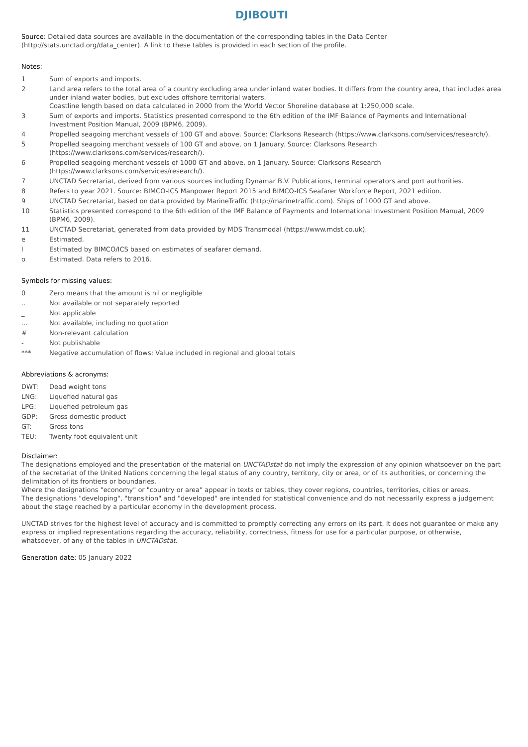DJIBOUTI
Source: Detailed data sources are available in the documentation of the corresponding tables in the Data Center (http://stats.unctad.org/data_center). A link to these tables is provided in each section of the profile.
Notes:
1 Sum of exports and imports.
2 Land area refers to the total area of a country excluding area under inland water bodies. It differs from the country area, that includes area under inland water bodies, but excludes offshore territorial waters.
Coastline length based on data calculated in 2000 from the World Vector Shoreline database at 1:250,000 scale.
3 Sum of exports and imports. Statistics presented correspond to the 6th edition of the IMF Balance of Payments and International Investment Position Manual, 2009 (BPM6, 2009).
4 Propelled seagoing merchant vessels of 100 GT and above. Source: Clarksons Research (https://www.clarksons.com/services/research/).
5 Propelled seagoing merchant vessels of 100 GT and above, on 1 January. Source: Clarksons Research
(https://www.clarksons.com/services/research/).
6 Propelled seagoing merchant vessels of 1000 GT and above, on 1 January. Source: Clarksons Research
(https://www.clarksons.com/services/research/).
7 UNCTAD Secretariat, derived from various sources including Dynamar B.V. Publications, terminal operators and port authorities.
8 Refers to year 2021. Source: BIMCO-ICS Manpower Report 2015 and BIMCO-ICS Seafarer Workforce Report, 2021 edition.
9 UNCTAD Secretariat, based on data provided by MarineTraffic (http://marinetraffic.com). Ships of 1000 GT and above.
10 Statistics presented correspond to the 6th edition of the IMF Balance of Payments and International Investment Position Manual, 2009 (BPM6, 2009).
11 UNCTAD Secretariat, generated from data provided by MDS Transmodal (https://www.mdst.co.uk).
e Estimated.
l Estimated by BIMCO/ICS based on estimates of seafarer demand.
o Estimated. Data refers to 2016.
Symbols for missing values:
0 Zero means that the amount is nil or negligible
.. Not available or not separately reported
_ Not applicable
... Not available, including no quotation
# Non-relevant calculation
- Not publishable
*** Negative accumulation of flows; Value included in regional and global totals
Abbreviations & acronyms:
DWT: Dead weight tons
LNG: Liquefied natural gas
LPG: Liquefied petroleum gas
GDP: Gross domestic product
GT: Gross tons
TEU: Twenty foot equivalent unit
Disclaimer:
The designations employed and the presentation of the material on UNCTADstat do not imply the expression of any opinion whatsoever on the part of the secretariat of the United Nations concerning the legal status of any country, territory, city or area, or of its authorities, or concerning the delimitation of its frontiers or boundaries.
Where the designations "economy" or "country or area" appear in texts or tables, they cover regions, countries, territories, cities or areas.
The designations "developing", "transition" and "developed" are intended for statistical convenience and do not necessarily express a judgement about the stage reached by a particular economy in the development process.
UNCTAD strives for the highest level of accuracy and is committed to promptly correcting any errors on its part. It does not guarantee or make any express or implied representations regarding the accuracy, reliability, correctness, fitness for use for a particular purpose, or otherwise, whatsoever, of any of the tables in UNCTADstat.
Generation date: 05 January 2022